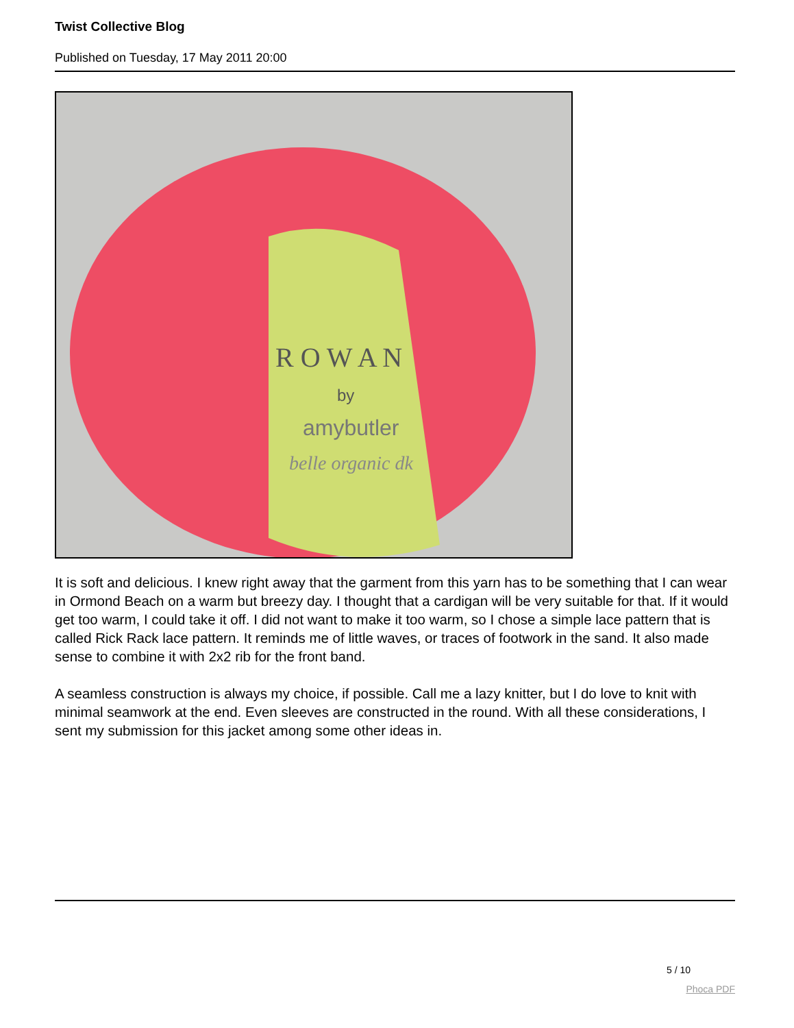Twist Collective Blog
Published on Tuesday, 17 May 2011 20:00
R O W A N
by
amybutler
belle organic dk
It is soft and delicious. I knew right away that the garment from this yarn has to be something that I can wear in Ormond Beach on a warm but breezy day. I thought that a cardigan will be very suitable for that. If it would get too warm, I could take it off. I did not want to make it too warm, so I chose a simple lace pattern that is called Rick Rack lace pattern. It reminds me of little waves, or traces of footwork in the sand. It also made sense to combine it with 2x2 rib for the front band.
A seamless construction is always my choice, if possible. Call me a lazy knitter, but I do love to knit with minimal seamwork at the end. Even sleeves are constructed in the round. With all these considerations, I sent my submission for this jacket among some other ideas in.
5 / 10
Phoca PDF